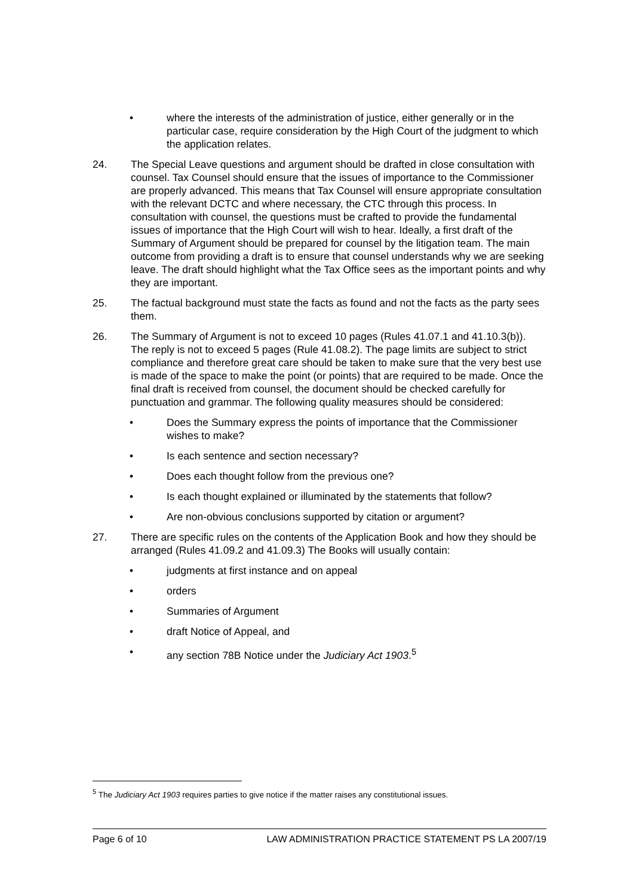• where the interests of the administration of justice, either generally or in the particular case, require consideration by the High Court of the judgment to which the application relates.
24. The Special Leave questions and argument should be drafted in close consultation with counsel. Tax Counsel should ensure that the issues of importance to the Commissioner are properly advanced. This means that Tax Counsel will ensure appropriate consultation with the relevant DCTC and where necessary, the CTC through this process. In consultation with counsel, the questions must be crafted to provide the fundamental issues of importance that the High Court will wish to hear. Ideally, a first draft of the Summary of Argument should be prepared for counsel by the litigation team. The main outcome from providing a draft is to ensure that counsel understands why we are seeking leave. The draft should highlight what the Tax Office sees as the important points and why they are important.
25. The factual background must state the facts as found and not the facts as the party sees them.
26. The Summary of Argument is not to exceed 10 pages (Rules 41.07.1 and 41.10.3(b)). The reply is not to exceed 5 pages (Rule 41.08.2). The page limits are subject to strict compliance and therefore great care should be taken to make sure that the very best use is made of the space to make the point (or points) that are required to be made. Once the final draft is received from counsel, the document should be checked carefully for punctuation and grammar. The following quality measures should be considered:
• Does the Summary express the points of importance that the Commissioner wishes to make?
• Is each sentence and section necessary?
• Does each thought follow from the previous one?
• Is each thought explained or illuminated by the statements that follow?
• Are non-obvious conclusions supported by citation or argument?
27. There are specific rules on the contents of the Application Book and how they should be arranged (Rules 41.09.2 and 41.09.3) The Books will usually contain:
• judgments at first instance and on appeal
• orders
• Summaries of Argument
• draft Notice of Appeal, and
• any section 78B Notice under the Judiciary Act 1903.<sup>5</sup>
<sup>5</sup> The Judiciary Act 1903 requires parties to give notice if the matter raises any constitutional issues.
Page 6 of 10 LAW ADMINISTRATION PRACTICE STATEMENT PS LA 2007/19